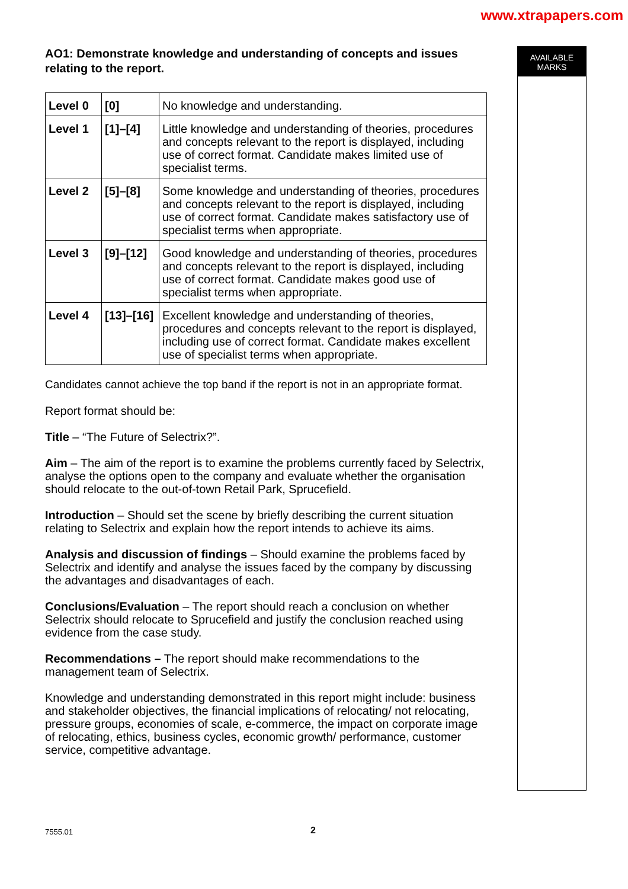www.xtrapapers.com
AO1: Demonstrate knowledge and understanding of concepts and issues relating to the report.
| Level 0 | [0] | No knowledge and understanding. |
| Level 1 | [1]–[4] | Little knowledge and understanding of theories, procedures and concepts relevant to the report is displayed, including use of correct format. Candidate makes limited use of specialist terms. |
| Level 2 | [5]–[8] | Some knowledge and understanding of theories, procedures and concepts relevant to the report is displayed, including use of correct format. Candidate makes satisfactory use of specialist terms when appropriate. |
| Level 3 | [9]–[12] | Good knowledge and understanding of theories, procedures and concepts relevant to the report is displayed, including use of correct format. Candidate makes good use of specialist terms when appropriate. |
| Level 4 | [13]–[16] | Excellent knowledge and understanding of theories, procedures and concepts relevant to the report is displayed, including use of correct format. Candidate makes excellent use of specialist terms when appropriate. |
Candidates cannot achieve the top band if the report is not in an appropriate format.
Report format should be:
Title – “The Future of Selectrix?”.
Aim – The aim of the report is to examine the problems currently faced by Selectrix, analyse the options open to the company and evaluate whether the organisation should relocate to the out-of-town Retail Park, Sprucefield.
Introduction – Should set the scene by briefly describing the current situation relating to Selectrix and explain how the report intends to achieve its aims.
Analysis and discussion of findings – Should examine the problems faced by Selectrix and identify and analyse the issues faced by the company by discussing the advantages and disadvantages of each.
Conclusions/Evaluation – The report should reach a conclusion on whether Selectrix should relocate to Sprucefield and justify the conclusion reached using evidence from the case study.
Recommendations – The report should make recommendations to the management team of Selectrix.
Knowledge and understanding demonstrated in this report might include: business and stakeholder objectives, the financial implications of relocating/ not relocating, pressure groups, economies of scale, e-commerce, the impact on corporate image of relocating, ethics, business cycles, economic growth/ performance, customer service, competitive advantage.
AVAILABLE
MARKS
7555.01 2